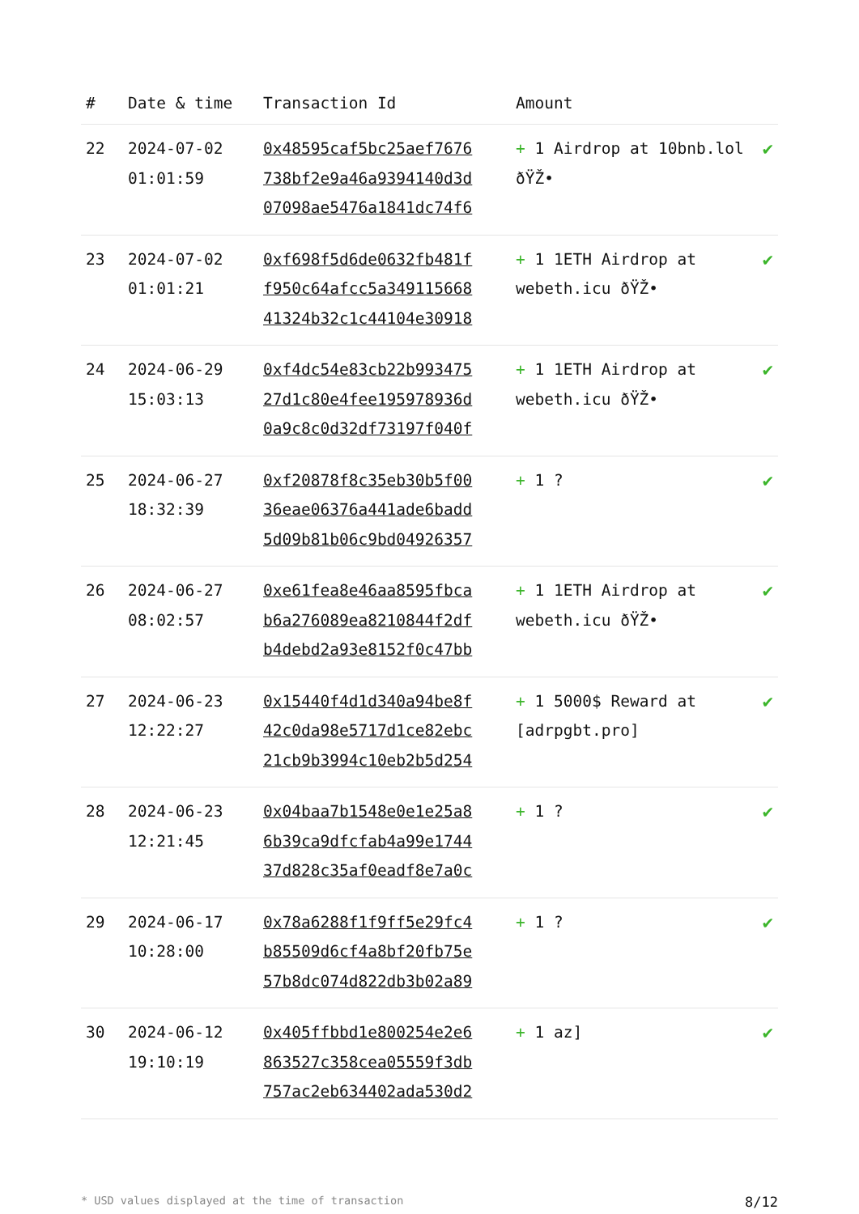| # | Date & time | Transaction Id | Amount | |
| --- | --- | --- | --- | --- |
| 22 | 2024-07-02 01:01:59 | 0x48595caf5bc25aef7676 738bf2e9a46a9394140d3d 07098ae5476a1841dc74f6 | + 1 Airdrop at 10bnb.lol ðŸŽ• | ✔ |
| 23 | 2024-07-02 01:01:21 | 0xf698f5d6de0632fb481f f950c64afcc5a349115668 41324b32c1c44104e30918 | + 1 1ETH Airdrop at webeth.icu ðŸŽ• | ✔ |
| 24 | 2024-06-29 15:03:13 | 0xf4dc54e83cb22b993475 27d1c80e4fee195978936d 0a9c8c0d32df73197f040f | + 1 1ETH Airdrop at webeth.icu ðŸŽ• | ✔ |
| 25 | 2024-06-27 18:32:39 | 0xf20878f8c35eb30b5f00 36eae06376a441ade6badd 5d09b81b06c9bd04926357 | + 1 ? | ✔ |
| 26 | 2024-06-27 08:02:57 | 0xe61fea8e46aa8595fbca b6a276089ea8210844f2df b4debd2a93e8152f0c47bb | + 1 1ETH Airdrop at webeth.icu ðŸŽ• | ✔ |
| 27 | 2024-06-23 12:22:27 | 0x15440f4d1d340a94be8f 42c0da98e5717d1ce82ebc 21cb9b3994c10eb2b5d254 | + 1 5000$ Reward at [adrpgbt.pro] | ✔ |
| 28 | 2024-06-23 12:21:45 | 0x04baa7b1548e0e1e25a8 6b39ca9dfcfab4a99e1744 37d828c35af0eadf8e7a0c | + 1 ? | ✔ |
| 29 | 2024-06-17 10:28:00 | 0x78a6288f1f9ff5e29fc4 b85509d6cf4a8bf20fb75e 57b8dc074d822db3b02a89 | + 1 ? | ✔ |
| 30 | 2024-06-12 19:10:19 | 0x405ffbbd1e800254e2e6 863527c358cea05559f3db 757ac2eb634402ada530d2 | + 1 az] | ✔ |
* USD values displayed at the time of transaction 8/12